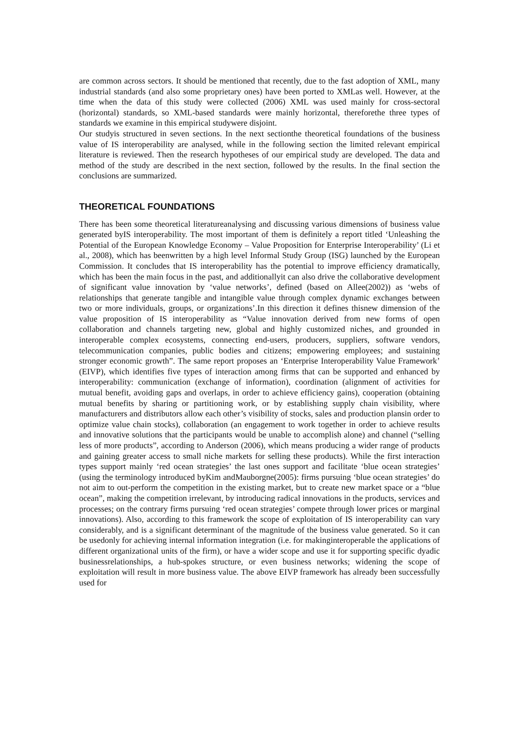are common across sectors. It should be mentioned that recently, due to the fast adoption of XML, many industrial standards (and also some proprietary ones) have been ported to XMLas well. However, at the time when the data of this study were collected (2006) XML was used mainly for cross-sectoral (horizontal) standards, so XML-based standards were mainly horizontal, thereforethe three types of standards we examine in this empirical studywere disjoint.
Our studyis structured in seven sections. In the next sectionthe theoretical foundations of the business value of IS interoperability are analysed, while in the following section the limited relevant empirical literature is reviewed. Then the research hypotheses of our empirical study are developed. The data and method of the study are described in the next section, followed by the results. In the final section the conclusions are summarized.
THEORETICAL FOUNDATIONS
There has been some theoretical literatureanalysing and discussing various dimensions of business value generated byIS interoperability. The most important of them is definitely a report titled ‘Unleashing the Potential of the European Knowledge Economy – Value Proposition for Enterprise Interoperability’ (Li et al., 2008), which has beenwritten by a high level Informal Study Group (ISG) launched by the European Commission. It concludes that IS interoperability has the potential to improve efficiency dramatically, which has been the main focus in the past, and additionallyit can also drive the collaborative development of significant value innovation by ‘value networks’, defined (based on Allee(2002)) as ‘webs of relationships that generate tangible and intangible value through complex dynamic exchanges between two or more individuals, groups, or organizations’.In this direction it defines thisnew dimension of the value proposition of IS interoperability as “Value innovation derived from new forms of open collaboration and channels targeting new, global and highly customized niches, and grounded in interoperable complex ecosystems, connecting end-users, producers, suppliers, software vendors, telecommunication companies, public bodies and citizens; empowering employees; and sustaining stronger economic growth”. The same report proposes an ‘Enterprise Interoperability Value Framework’ (EIVP), which identifies five types of interaction among firms that can be supported and enhanced by interoperability: communication (exchange of information), coordination (alignment of activities for mutual benefit, avoiding gaps and overlaps, in order to achieve efficiency gains), cooperation (obtaining mutual benefits by sharing or partitioning work, or by establishing supply chain visibility, where manufacturers and distributors allow each other’s visibility of stocks, sales and production plansin order to optimize value chain stocks), collaboration (an engagement to work together in order to achieve results and innovative solutions that the participants would be unable to accomplish alone) and channel (“selling less of more products”, according to Anderson (2006), which means producing a wider range of products and gaining greater access to small niche markets for selling these products). While the first interaction types support mainly ‘red ocean strategies’ the last ones support and facilitate ‘blue ocean strategies’ (using the terminology introduced byKim andMauborgne(2005): firms pursuing ‘blue ocean strategies’ do not aim to out-perform the competition in the existing market, but to create new market space or a “blue ocean”, making the competition irrelevant, by introducing radical innovations in the products, services and processes; on the contrary firms pursuing ‘red ocean strategies’ compete through lower prices or marginal innovations). Also, according to this framework the scope of exploitation of IS interoperability can vary considerably, and is a significant determinant of the magnitude of the business value generated. So it can be usedonly for achieving internal information integration (i.e. for makinginteroperable the applications of different organizational units of the firm), or have a wider scope and use it for supporting specific dyadic businessrelationships, a hub-spokes structure, or even business networks; widening the scope of exploitation will result in more business value. The above EIVP framework has already been successfully used for